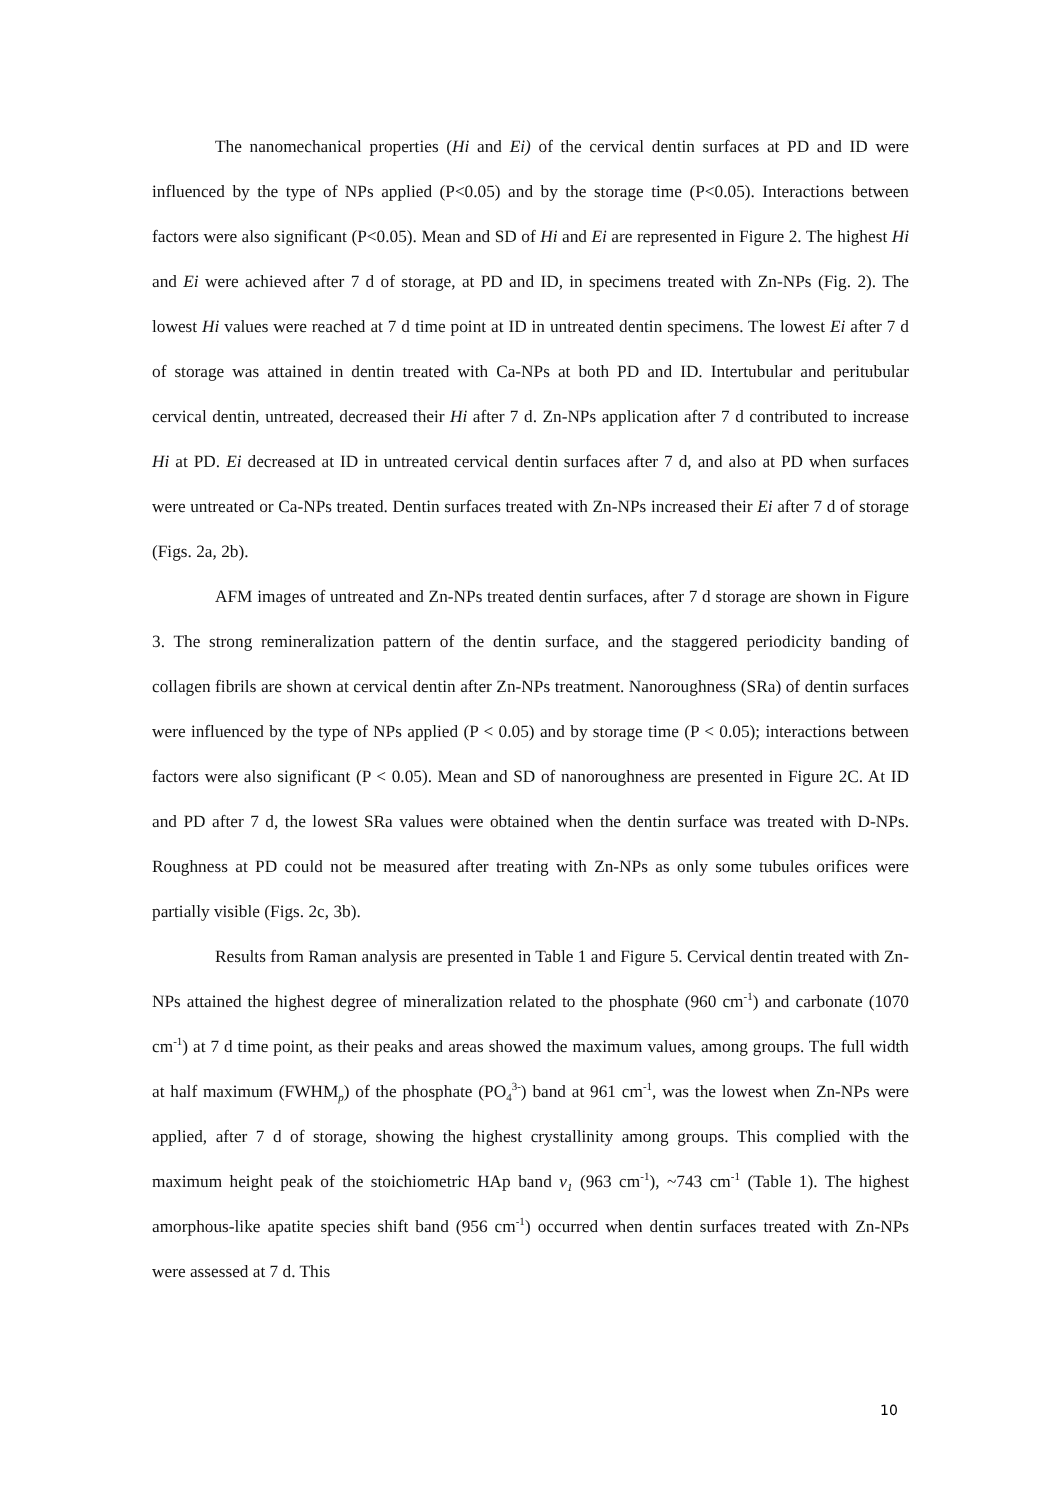The nanomechanical properties (Hi and Ei) of the cervical dentin surfaces at PD and ID were influenced by the type of NPs applied (P<0.05) and by the storage time (P<0.05). Interactions between factors were also significant (P<0.05). Mean and SD of Hi and Ei are represented in Figure 2. The highest Hi and Ei were achieved after 7 d of storage, at PD and ID, in specimens treated with Zn-NPs (Fig. 2). The lowest Hi values were reached at 7 d time point at ID in untreated dentin specimens. The lowest Ei after 7 d of storage was attained in dentin treated with Ca-NPs at both PD and ID. Intertubular and peritubular cervical dentin, untreated, decreased their Hi after 7 d. Zn-NPs application after 7 d contributed to increase Hi at PD. Ei decreased at ID in untreated cervical dentin surfaces after 7 d, and also at PD when surfaces were untreated or Ca-NPs treated. Dentin surfaces treated with Zn-NPs increased their Ei after 7 d of storage (Figs. 2a, 2b).
AFM images of untreated and Zn-NPs treated dentin surfaces, after 7 d storage are shown in Figure 3. The strong remineralization pattern of the dentin surface, and the staggered periodicity banding of collagen fibrils are shown at cervical dentin after Zn-NPs treatment. Nanoroughness (SRa) of dentin surfaces were influenced by the type of NPs applied (P < 0.05) and by storage time (P < 0.05); interactions between factors were also significant (P < 0.05). Mean and SD of nanoroughness are presented in Figure 2C. At ID and PD after 7 d, the lowest SRa values were obtained when the dentin surface was treated with D-NPs. Roughness at PD could not be measured after treating with Zn-NPs as only some tubules orifices were partially visible (Figs. 2c, 3b).
Results from Raman analysis are presented in Table 1 and Figure 5. Cervical dentin treated with Zn-NPs attained the highest degree of mineralization related to the phosphate (960 cm<sup>-1</sup>) and carbonate (1070 cm<sup>-1</sup>) at 7 d time point, as their peaks and areas showed the maximum values, among groups. The full width at half maximum (FWHM<sub>p</sub>) of the phosphate (PO<sub>4</sub><sup>3-</sup>) band at 961 cm<sup>-1</sup>, was the lowest when Zn-NPs were applied, after 7 d of storage, showing the highest crystallinity among groups. This complied with the maximum height peak of the stoichiometric HAp band ν<sub>1</sub> (963 cm<sup>-1</sup>), ~743 cm<sup>-1</sup> (Table 1). The highest amorphous-like apatite species shift band (956 cm<sup>-1</sup>) occurred when dentin surfaces treated with Zn-NPs were assessed at 7 d. This
10